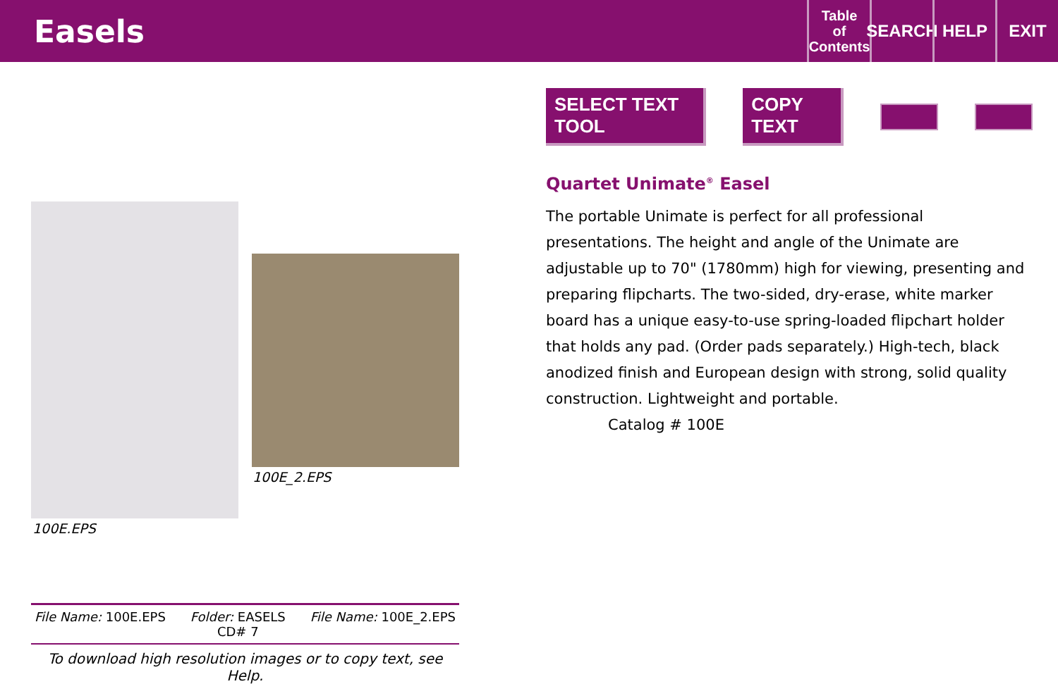Easels
Table
of
Contents
SEARCH
HELP EXIT
100E_2.EPS
100E.EPS
SELECT TEXT TOOL COPY TEXT
Quartet Unimate<sup>®</sup> Easel
The portable Unimate is perfect for all professional presentations. The height and angle of the Unimate are adjustable up to 70" (1780mm) high for viewing, presenting and preparing flipcharts. The two-sided, dry-erase, white marker board has a unique easy-to-use spring-loaded flipchart holder that holds any pad. (Order pads separately.) High-tech, black anodized finish and European design with strong, solid quality construction. Lightweight and portable.
Catalog # 100E
File Name: 100E.EPS Folder: EASELS
CD# 7 File Name: 100E_2.EPS
To download high resolution images or to copy text, see Help.